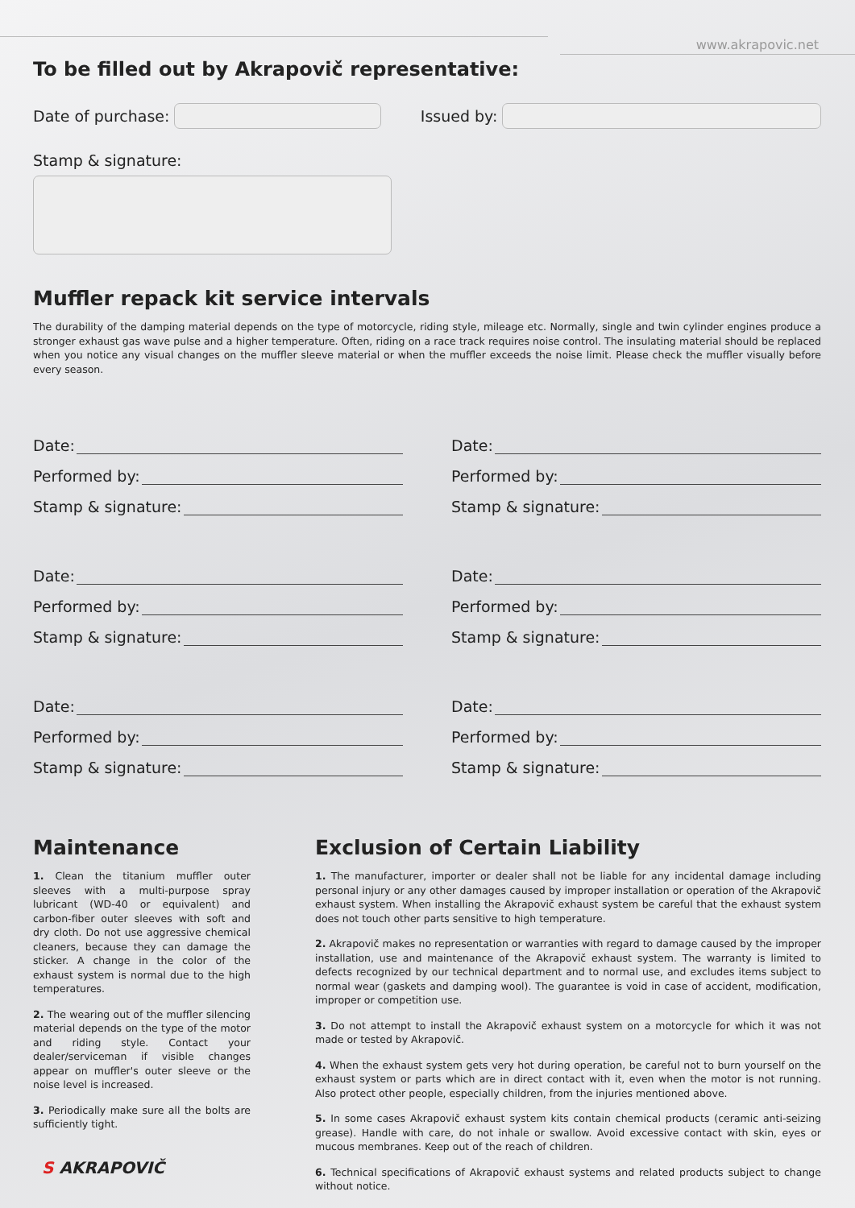www.akrapovic.net
To be filled out by Akrapovič representative:
Date of purchase:
Issued by:
Stamp & signature:
Muffler repack kit service intervals
The durability of the damping material depends on the type of motorcycle, riding style, mileage etc. Normally, single and twin cylinder engines produce a stronger exhaust gas wave pulse and a higher temperature. Often, riding on a race track requires noise control. The insulating material should be replaced when you notice any visual changes on the muffler sleeve material or when the muffler exceeds the noise limit. Please check the muffler visually before every season.
Date:
Performed by:
Stamp & signature:
Date:
Performed by:
Stamp & signature:
Date:
Performed by:
Stamp & signature:
Date:
Performed by:
Stamp & signature:
Date:
Performed by:
Stamp & signature:
Date:
Performed by:
Stamp & signature:
Maintenance
1. Clean the titanium muffler outer sleeves with a multi-purpose spray lubricant (WD-40 or equivalent) and carbon-fiber outer sleeves with soft and dry cloth. Do not use aggressive chemical cleaners, because they can damage the sticker. A change in the color of the exhaust system is normal due to the high temperatures.
2. The wearing out of the muffler silencing material depends on the type of the motor and riding style. Contact your dealer/serviceman if visible changes appear on muffler's outer sleeve or the noise level is increased.
3. Periodically make sure all the bolts are sufficiently tight.
Exclusion of Certain Liability
1. The manufacturer, importer or dealer shall not be liable for any incidental damage including personal injury or any other damages caused by improper installation or operation of the Akrapovič exhaust system. When installing the Akrapovič exhaust system be careful that the exhaust system does not touch other parts sensitive to high temperature.
2. Akrapovič makes no representation or warranties with regard to damage caused by the improper installation, use and maintenance of the Akrapovič exhaust system. The warranty is limited to defects recognized by our technical department and to normal use, and excludes items subject to normal wear (gaskets and damping wool). The guarantee is void in case of accident, modification, improper or competition use.
3. Do not attempt to install the Akrapovič exhaust system on a motorcycle for which it was not made or tested by Akrapovič.
4. When the exhaust system gets very hot during operation, be careful not to burn yourself on the exhaust system or parts which are in direct contact with it, even when the motor is not running. Also protect other people, especially children, from the injuries mentioned above.
5. In some cases Akrapovič exhaust system kits contain chemical products (ceramic anti-seizing grease). Handle with care, do not inhale or swallow. Avoid excessive contact with skin, eyes or mucous membranes. Keep out of the reach of children.
6. Technical specifications of Akrapovič exhaust systems and related products subject to change without notice.
S AKRAPOVIČ